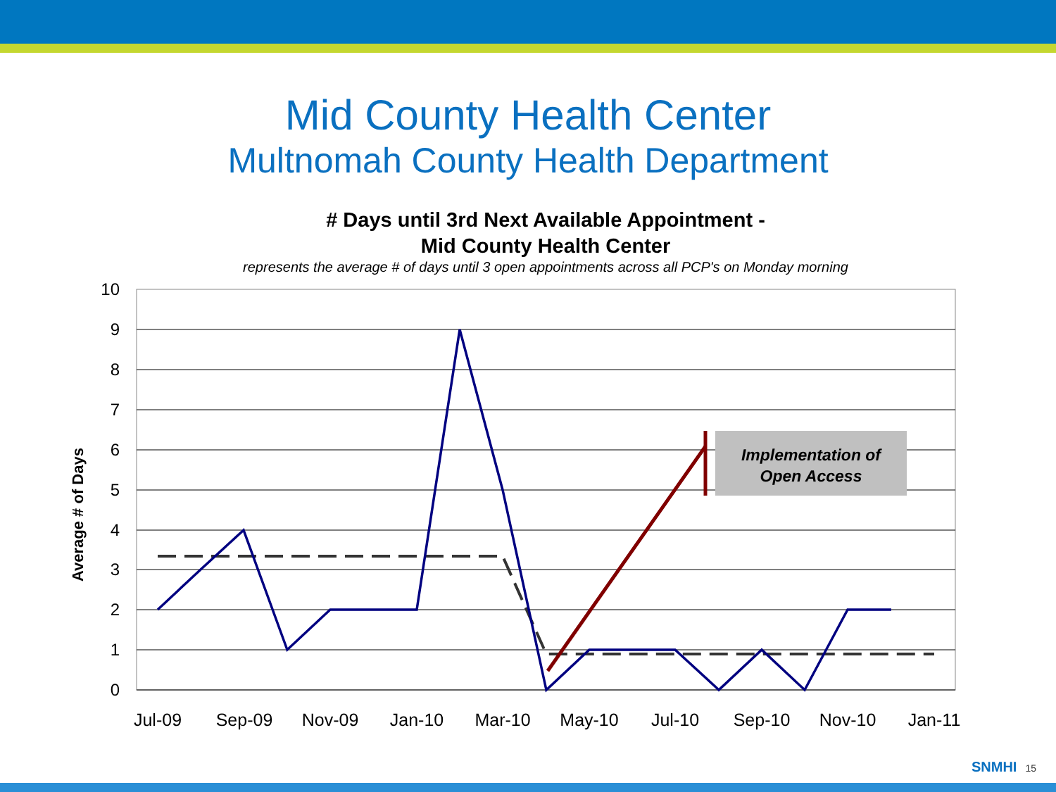Mid County Health Center
Multnomah County Health Department
# Days until 3rd Next Available Appointment -
Mid County Health Center
represents the average # of days until 3 open appointments across all PCP's on Monday morning
10
9
8
7
6
5
4
3
2
1
0
Jul-09
Sep-09
Nov-09
Jan-10
Mar-10
May-10
Jul-10
Sep-10
Nov-10
Jan-11
Average # of Days
Implementation of
Open Access
SNMHI 15